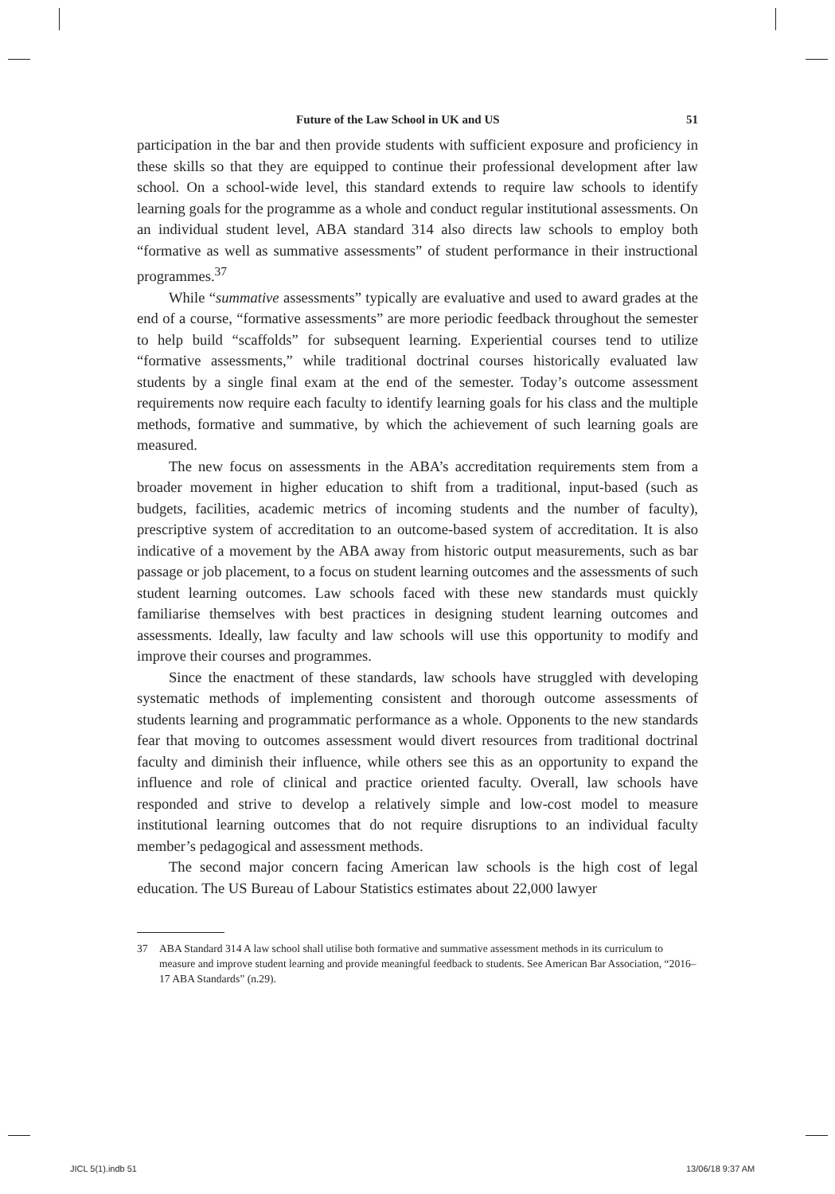Future of the Law School in UK and US 51
participation in the bar and then provide students with sufficient exposure and proficiency in these skills so that they are equipped to continue their professional development after law school. On a school-wide level, this standard extends to require law schools to identify learning goals for the programme as a whole and conduct regular institutional assessments. On an individual student level, ABA standard 314 also directs law schools to employ both “formative as well as summative assessments” of student performance in their instructional programmes.<sup>37</sup>
While “summative assessments” typically are evaluative and used to award grades at the end of a course, “formative assessments” are more periodic feedback throughout the semester to help build “scaffolds” for subsequent learning. Experiential courses tend to utilize “formative assessments,” while traditional doctrinal courses historically evaluated law students by a single final exam at the end of the semester. Today’s outcome assessment requirements now require each faculty to identify learning goals for his class and the multiple methods, formative and summative, by which the achievement of such learning goals are measured.
The new focus on assessments in the ABA’s accreditation requirements stem from a broader movement in higher education to shift from a traditional, input-based (such as budgets, facilities, academic metrics of incoming students and the number of faculty), prescriptive system of accreditation to an outcome-based system of accreditation. It is also indicative of a movement by the ABA away from historic output measurements, such as bar passage or job placement, to a focus on student learning outcomes and the assessments of such student learning outcomes. Law schools faced with these new standards must quickly familiarise themselves with best practices in designing student learning outcomes and assessments. Ideally, law faculty and law schools will use this opportunity to modify and improve their courses and programmes.
Since the enactment of these standards, law schools have struggled with developing systematic methods of implementing consistent and thorough outcome assessments of students learning and programmatic performance as a whole. Opponents to the new standards fear that moving to outcomes assessment would divert resources from traditional doctrinal faculty and diminish their influence, while others see this as an opportunity to expand the influence and role of clinical and practice oriented faculty. Overall, law schools have responded and strive to develop a relatively simple and low-cost model to measure institutional learning outcomes that do not require disruptions to an individual faculty member’s pedagogical and assessment methods.
The second major concern facing American law schools is the high cost of legal education. The US Bureau of Labour Statistics estimates about 22,000 lawyer
37 ABA Standard 314 A law school shall utilise both formative and summative assessment methods in its curriculum to measure and improve student learning and provide meaningful feedback to students. See American Bar Association, “2016–17 ABA Standards” (n.29).
JICL 5(1).indb 51 13/06/18 9:37 AM